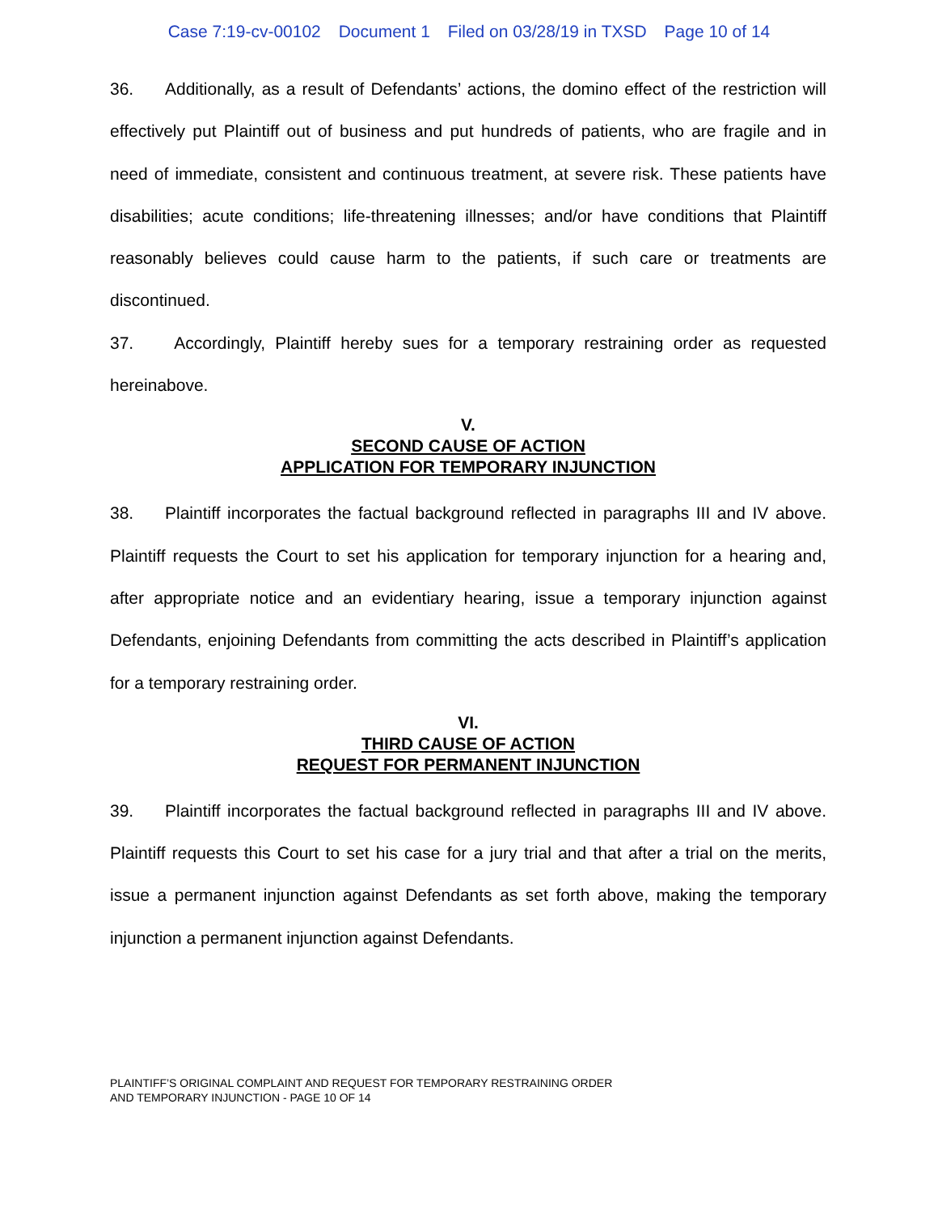Case 7:19-cv-00102 Document 1 Filed on 03/28/19 in TXSD Page 10 of 14
36. Additionally, as a result of Defendants’ actions, the domino effect of the restriction will effectively put Plaintiff out of business and put hundreds of patients, who are fragile and in need of immediate, consistent and continuous treatment, at severe risk. These patients have disabilities; acute conditions; life-threatening illnesses; and/or have conditions that Plaintiff reasonably believes could cause harm to the patients, if such care or treatments are discontinued.
37. Accordingly, Plaintiff hereby sues for a temporary restraining order as requested hereinabove.
V.
SECOND CAUSE OF ACTION
APPLICATION FOR TEMPORARY INJUNCTION
38. Plaintiff incorporates the factual background reflected in paragraphs III and IV above. Plaintiff requests the Court to set his application for temporary injunction for a hearing and, after appropriate notice and an evidentiary hearing, issue a temporary injunction against Defendants, enjoining Defendants from committing the acts described in Plaintiff’s application for a temporary restraining order.
VI.
THIRD CAUSE OF ACTION
REQUEST FOR PERMANENT INJUNCTION
39. Plaintiff incorporates the factual background reflected in paragraphs III and IV above. Plaintiff requests this Court to set his case for a jury trial and that after a trial on the merits, issue a permanent injunction against Defendants as set forth above, making the temporary injunction a permanent injunction against Defendants.
PLAINTIFF’S ORIGINAL COMPLAINT AND REQUEST FOR TEMPORARY RESTRAINING ORDER
AND TEMPORARY INJUNCTION - PAGE 10 OF 14